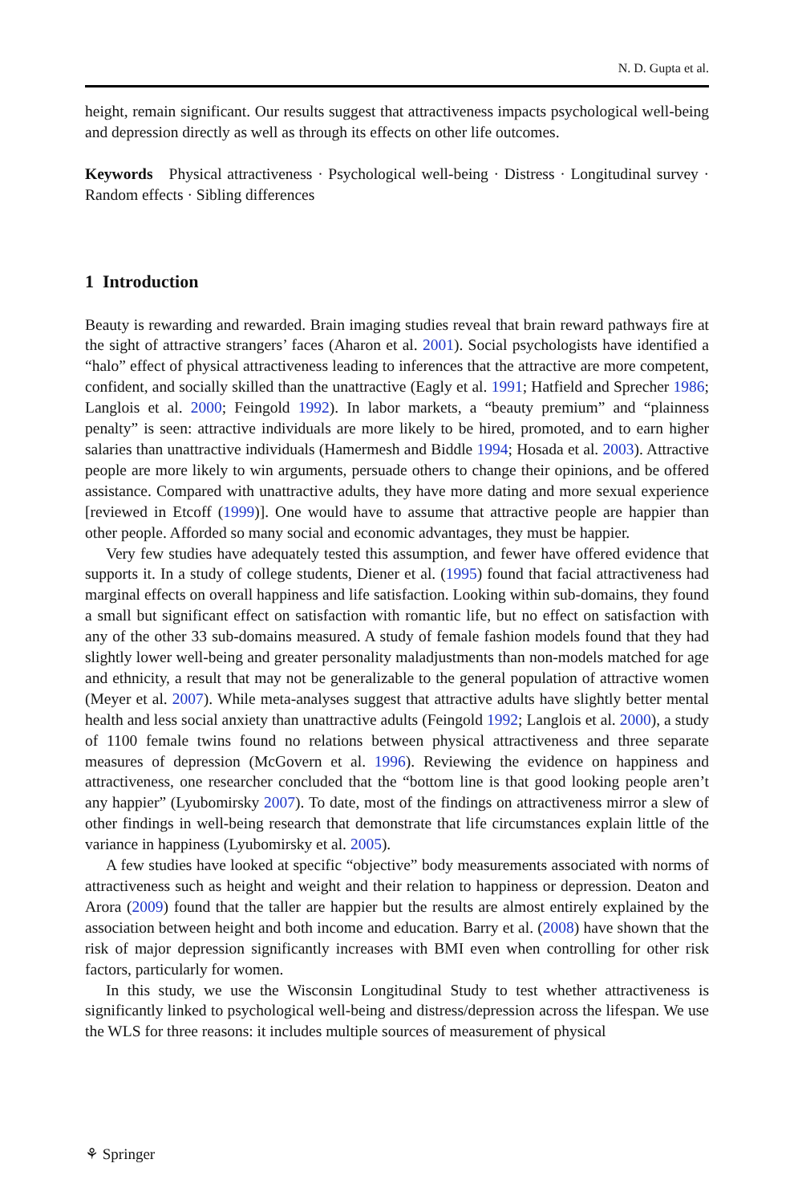N. D. Gupta et al.
height, remain significant. Our results suggest that attractiveness impacts psychological well-being and depression directly as well as through its effects on other life outcomes.
Keywords Physical attractiveness · Psychological well-being · Distress · Longitudinal survey · Random effects · Sibling differences
1 Introduction
Beauty is rewarding and rewarded. Brain imaging studies reveal that brain reward pathways fire at the sight of attractive strangers’ faces (Aharon et al. 2001). Social psychologists have identified a “halo” effect of physical attractiveness leading to inferences that the attractive are more competent, confident, and socially skilled than the unattractive (Eagly et al. 1991; Hatfield and Sprecher 1986; Langlois et al. 2000; Feingold 1992). In labor markets, a “beauty premium” and “plainness penalty” is seen: attractive individuals are more likely to be hired, promoted, and to earn higher salaries than unattractive individuals (Hamermesh and Biddle 1994; Hosada et al. 2003). Attractive people are more likely to win arguments, persuade others to change their opinions, and be offered assistance. Compared with unattractive adults, they have more dating and more sexual experience [reviewed in Etcoff (1999)]. One would have to assume that attractive people are happier than other people. Afforded so many social and economic advantages, they must be happier.
Very few studies have adequately tested this assumption, and fewer have offered evidence that supports it. In a study of college students, Diener et al. (1995) found that facial attractiveness had marginal effects on overall happiness and life satisfaction. Looking within sub-domains, they found a small but significant effect on satisfaction with romantic life, but no effect on satisfaction with any of the other 33 sub-domains measured. A study of female fashion models found that they had slightly lower well-being and greater personality maladjustments than non-models matched for age and ethnicity, a result that may not be generalizable to the general population of attractive women (Meyer et al. 2007). While meta-analyses suggest that attractive adults have slightly better mental health and less social anxiety than unattractive adults (Feingold 1992; Langlois et al. 2000), a study of 1100 female twins found no relations between physical attractiveness and three separate measures of depression (McGovern et al. 1996). Reviewing the evidence on happiness and attractiveness, one researcher concluded that the “bottom line is that good looking people aren’t any happier” (Lyubomirsky 2007). To date, most of the findings on attractiveness mirror a slew of other findings in well-being research that demonstrate that life circumstances explain little of the variance in happiness (Lyubomirsky et al. 2005).
A few studies have looked at specific “objective” body measurements associated with norms of attractiveness such as height and weight and their relation to happiness or depression. Deaton and Arora (2009) found that the taller are happier but the results are almost entirely explained by the association between height and both income and education. Barry et al. (2008) have shown that the risk of major depression significantly increases with BMI even when controlling for other risk factors, particularly for women.
In this study, we use the Wisconsin Longitudinal Study to test whether attractiveness is significantly linked to psychological well-being and distress/depression across the lifespan. We use the WLS for three reasons: it includes multiple sources of measurement of physical
⚘ Springer